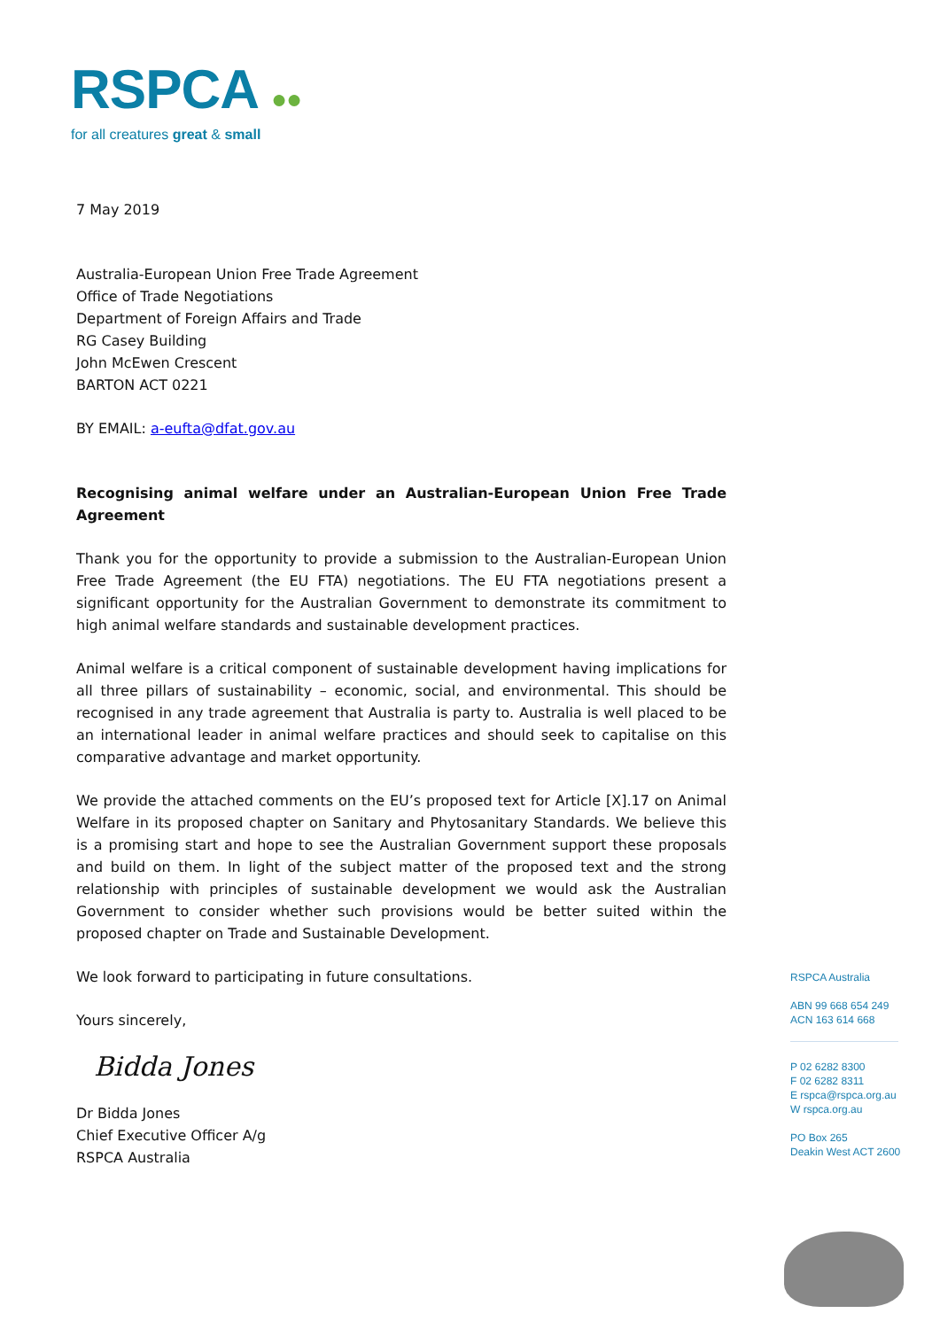RSPCA ●●
for all creatures great & small
7 May 2019
Australia-European Union Free Trade Agreement
Office of Trade Negotiations
Department of Foreign Affairs and Trade
RG Casey Building
John McEwen Crescent
BARTON ACT 0221
BY EMAIL: a-eufta@dfat.gov.au
Recognising animal welfare under an Australian-European Union Free Trade Agreement
Thank you for the opportunity to provide a submission to the Australian-European Union Free Trade Agreement (the EU FTA) negotiations. The EU FTA negotiations present a significant opportunity for the Australian Government to demonstrate its commitment to high animal welfare standards and sustainable development practices.
Animal welfare is a critical component of sustainable development having implications for all three pillars of sustainability – economic, social, and environmental. This should be recognised in any trade agreement that Australia is party to. Australia is well placed to be an international leader in animal welfare practices and should seek to capitalise on this comparative advantage and market opportunity.
We provide the attached comments on the EU’s proposed text for Article [X].17 on Animal Welfare in its proposed chapter on Sanitary and Phytosanitary Standards. We believe this is a promising start and hope to see the Australian Government support these proposals and build on them. In light of the subject matter of the proposed text and the strong relationship with principles of sustainable development we would ask the Australian Government to consider whether such provisions would be better suited within the proposed chapter on Trade and Sustainable Development.
We look forward to participating in future consultations.
Yours sincerely,
Bidda Jones
Dr Bidda Jones
Chief Executive Officer A/g
RSPCA Australia
RSPCA Australia
ABN 99 668 654 249
ACN 163 614 668
P 02 6282 8300
F 02 6282 8311
E rspca@rspca.org.au
W rspca.org.au
PO Box 265
Deakin West ACT 2600